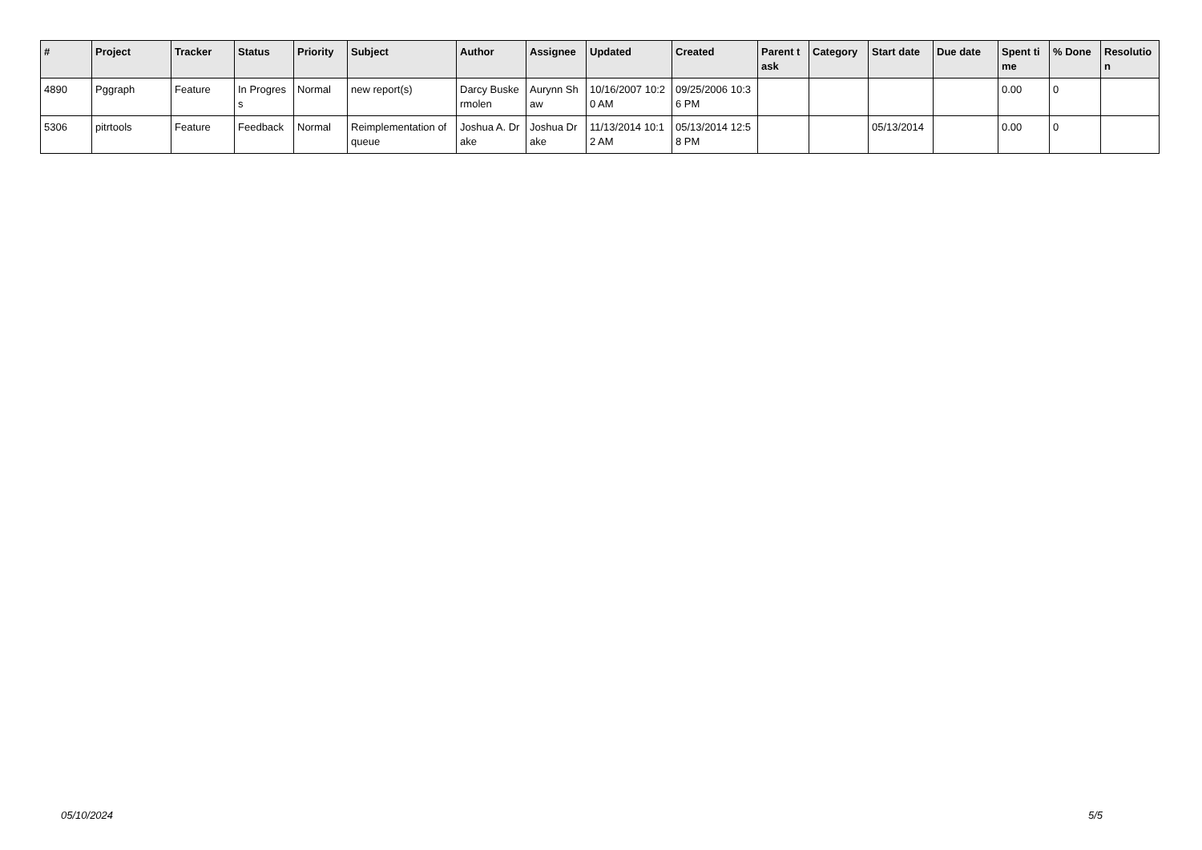| # | Project | Tracker | Status | Priority | Subject | Author | Assignee | Updated | Created | Parent task | Category | Start date | Due date | Spent time | % Done | Resolution |
| --- | --- | --- | --- | --- | --- | --- | --- | --- | --- | --- | --- | --- | --- | --- | --- | --- |
| 4890 | Pggraph | Feature | In Progress | Normal | new report(s) | Darcy Buskermolen | Aurynn Shaw | 10/16/2007 10:20 AM | 09/25/2006 10:36 PM | | | | | 0.00 | 0 | |
| 5306 | pitrtools | Feature | Feedback | Normal | Reimplementation of queue | Joshua A. Drake | Joshua Drake | 11/13/2014 10:12 AM | 05/13/2014 12:58 PM | | | 05/13/2014 | | 0.00 | 0 | |
05/10/2024 5/5